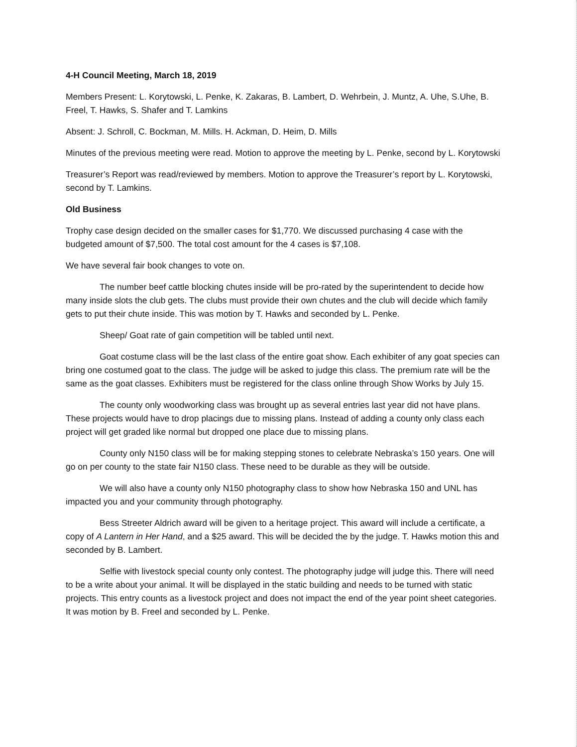4-H Council Meeting, March 18, 2019
Members Present: L. Korytowski, L. Penke, K. Zakaras, B. Lambert, D. Wehrbein, J. Muntz, A. Uhe, S.Uhe, B. Freel, T. Hawks, S. Shafer and T. Lamkins
Absent: J. Schroll, C. Bockman, M. Mills. H. Ackman, D. Heim, D. Mills
Minutes of the previous meeting were read. Motion to approve the meeting by L. Penke, second by L. Korytowski
Treasurer’s Report was read/reviewed by members. Motion to approve the Treasurer’s report by L. Korytowski, second by T. Lamkins.
Old Business
Trophy case design decided on the smaller cases for $1,770. We discussed purchasing 4 case with the budgeted amount of $7,500. The total cost amount for the 4 cases is $7,108.
We have several fair book changes to vote on.
The number beef cattle blocking chutes inside will be pro-rated by the superintendent to decide how many inside slots the club gets. The clubs must provide their own chutes and the club will decide which family gets to put their chute inside. This was motion by T. Hawks and seconded by L. Penke.
Sheep/ Goat rate of gain competition will be tabled until next.
Goat costume class will be the last class of the entire goat show. Each exhibiter of any goat species can bring one costumed goat to the class. The judge will be asked to judge this class. The premium rate will be the same as the goat classes. Exhibiters must be registered for the class online through Show Works by July 15.
The county only woodworking class was brought up as several entries last year did not have plans. These projects would have to drop placings due to missing plans. Instead of adding a county only class each project will get graded like normal but dropped one place due to missing plans.
County only N150 class will be for making stepping stones to celebrate Nebraska’s 150 years. One will go on per county to the state fair N150 class. These need to be durable as they will be outside.
We will also have a county only N150 photography class to show how Nebraska 150 and UNL has impacted you and your community through photography.
Bess Streeter Aldrich award will be given to a heritage project. This award will include a certificate, a copy of A Lantern in Her Hand, and a $25 award. This will be decided the by the judge. T. Hawks motion this and seconded by B. Lambert.
Selfie with livestock special county only contest. The photography judge will judge this. There will need to be a write about your animal. It will be displayed in the static building and needs to be turned with static projects. This entry counts as a livestock project and does not impact the end of the year point sheet categories. It was motion by B. Freel and seconded by L. Penke.